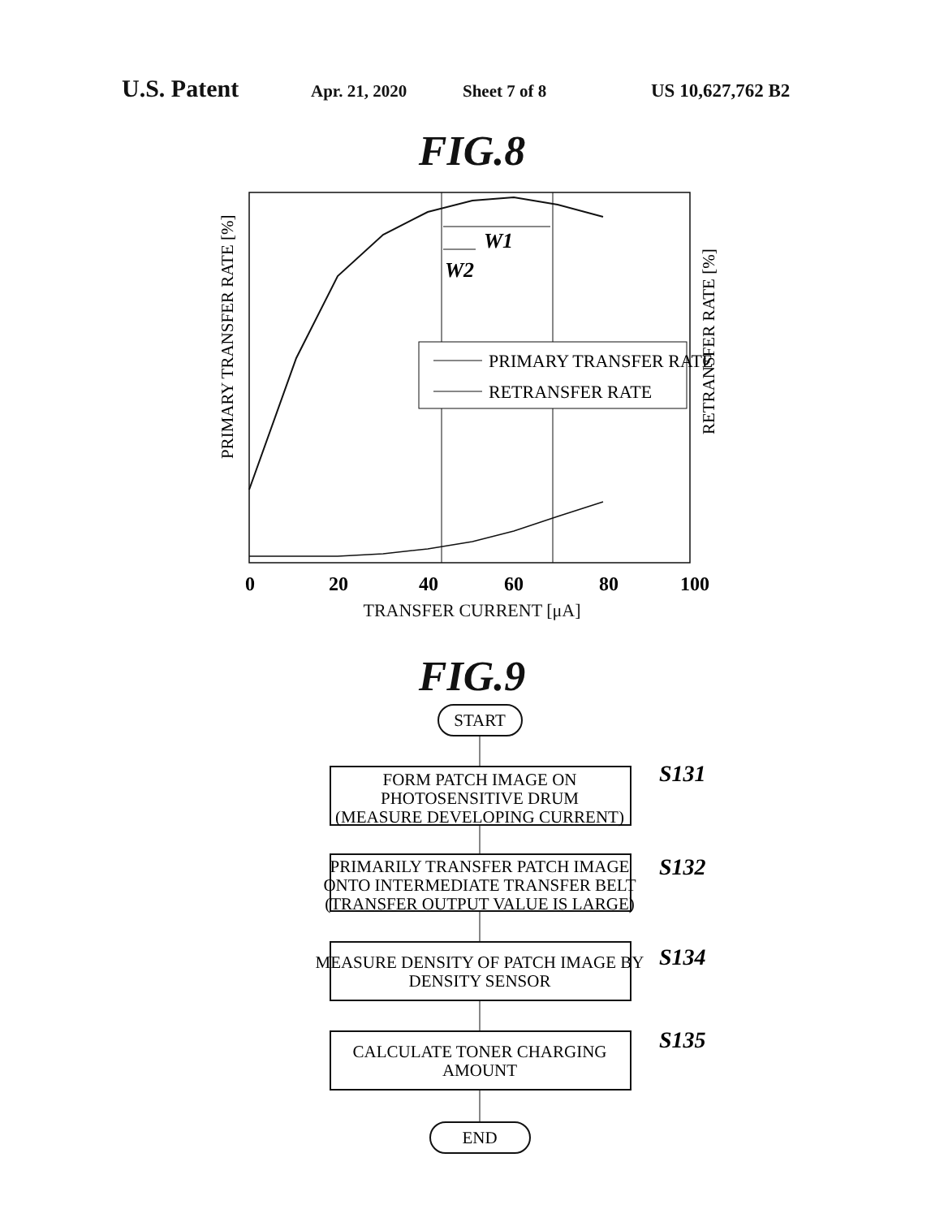U.S. Patent
Apr. 21, 2020 Sheet 7 of 8 US 10,627,762 B2
FIG.8
W1
W2
PRIMARY TRANSFER RATE
RETRANSFER RATE
0
20
40
60
80
100
PRIMARY TRANSFER RATE [%]
RETRANSFER RATE [%]
TRANSFER CURRENT [μA]
FIG.9
START
FORM PATCH IMAGE ON
PHOTOSENSITIVE DRUM
(MEASURE DEVELOPING CURRENT)
PRIMARILY TRANSFER PATCH IMAGE
ONTO INTERMEDIATE TRANSFER BELT
(TRANSFER OUTPUT VALUE IS LARGE)
MEASURE DENSITY OF PATCH IMAGE BY
DENSITY SENSOR
CALCULATE TONER CHARGING
AMOUNT
END
S131
S132
S134
S135